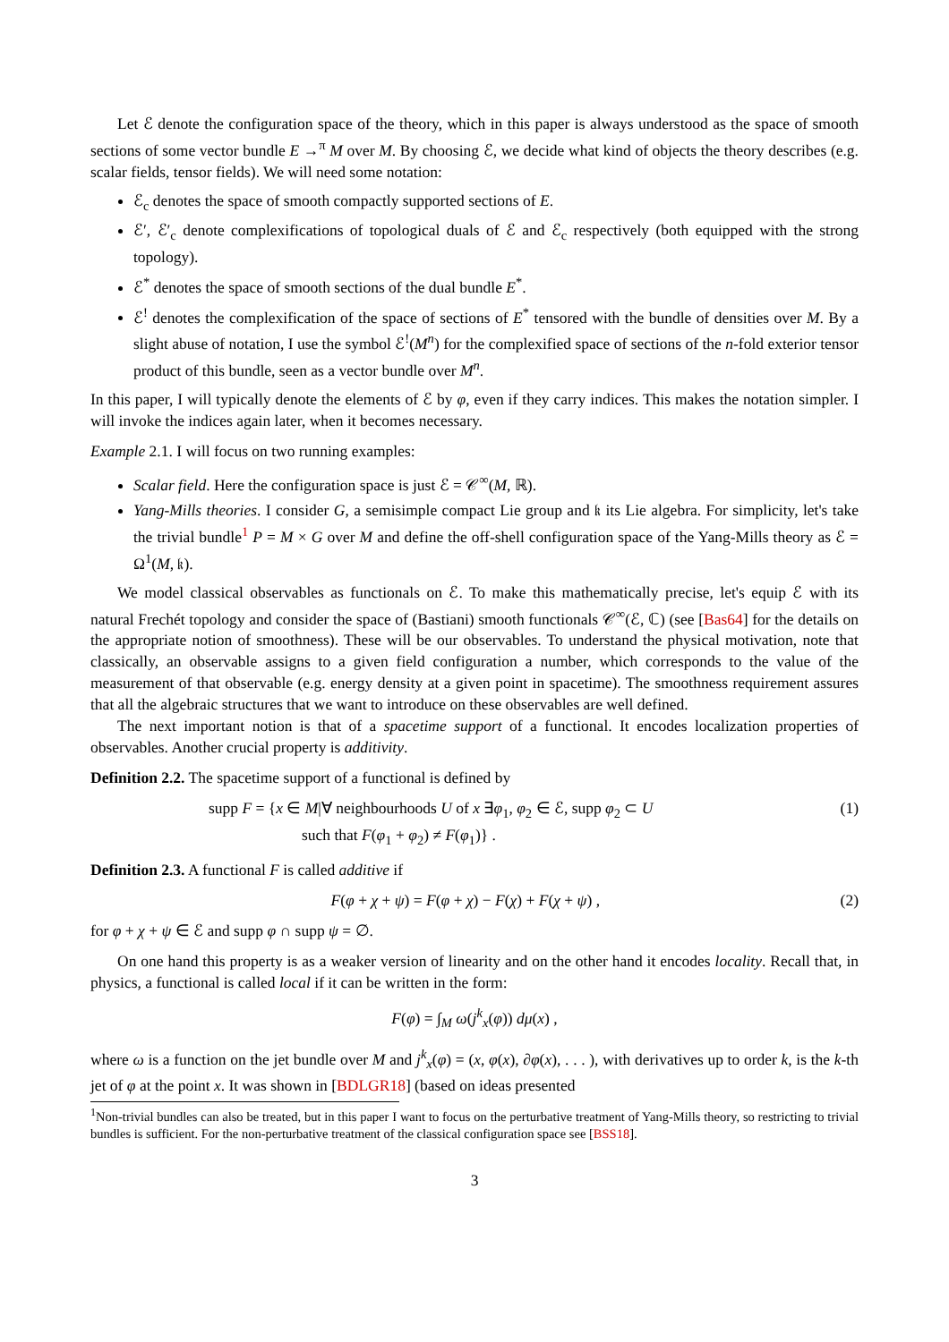Let ℰ denote the configuration space of the theory, which in this paper is always understood as the space of smooth sections of some vector bundle E →<sup>π</sup> M over M. By choosing ℰ, we decide what kind of objects the theory describes (e.g. scalar fields, tensor fields). We will need some notation:
ℰ<sub>c</sub> denotes the space of smooth compactly supported sections of E.
ℰ′, ℰ′<sub>c</sub> denote complexifications of topological duals of ℰ and ℰ<sub>c</sub> respectively (both equipped with the strong topology).
ℰ<sup>*</sup> denotes the space of smooth sections of the dual bundle E<sup>*</sup>.
ℰ<sup>!</sup> denotes the complexification of the space of sections of E<sup>*</sup> tensored with the bundle of densities over M. By a slight abuse of notation, I use the symbol ℰ<sup>!</sup>(M<sup>n</sup>) for the complexified space of sections of the n-fold exterior tensor product of this bundle, seen as a vector bundle over M<sup>n</sup>.
In this paper, I will typically denote the elements of ℰ by φ, even if they carry indices. This makes the notation simpler. I will invoke the indices again later, when it becomes necessary.
Example 2.1. I will focus on two running examples:
Scalar field. Here the configuration space is just ℰ = 𝒞<sup>∞</sup>(M, ℝ).
Yang-Mills theories. I consider G, a semisimple compact Lie group and 𝔨 its Lie algebra. For simplicity, let's take the trivial bundle<sup>1</sup> P = M × G over M and define the off-shell configuration space of the Yang-Mills theory as ℰ = Ω<sup>1</sup>(M, 𝔨).
We model classical observables as functionals on ℰ. To make this mathematically precise, let's equip ℰ with its natural Frechét topology and consider the space of (Bastiani) smooth functionals 𝒞<sup>∞</sup>(ℰ, ℂ) (see [Bas64] for the details on the appropriate notion of smoothness). These will be our observables. To understand the physical motivation, note that classically, an observable assigns to a given field configuration a number, which corresponds to the value of the measurement of that observable (e.g. energy density at a given point in spacetime). The smoothness requirement assures that all the algebraic structures that we want to introduce on these observables are well defined.
The next important notion is that of a spacetime support of a functional. It encodes localization properties of observables. Another crucial property is additivity.
Definition 2.2. The spacetime support of a functional is defined by
supp F = {x ∈ M|∀ neighbourhoods U of x ∃φ<sub>1</sub>, φ<sub>2</sub> ∈ ℰ, supp φ<sub>2</sub> ⊂ U
such that F(φ<sub>1</sub> + φ<sub>2</sub>) ≠ F(φ<sub>1</sub>)} .
(1)
Definition 2.3. A functional F is called additive if
F(φ + χ + ψ) = F(φ + χ) − F(χ) + F(χ + ψ) ,
(2)
for φ + χ + ψ ∈ ℰ and supp φ ∩ supp ψ = ∅.
On one hand this property is as a weaker version of linearity and on the other hand it encodes locality. Recall that, in physics, a functional is called local if it can be written in the form:
F(φ) = ∫<sub>M</sub> ω(j<sup>k</sup><sub>x</sub>(φ)) dμ(x) ,
where ω is a function on the jet bundle over M and j<sup>k</sup><sub>x</sub>(φ) = (x, φ(x), ∂φ(x), . . . ), with derivatives up to order k, is the k-th jet of φ at the point x. It was shown in [BDLGR18] (based on ideas presented
<sup>1</sup> Non-trivial bundles can also be treated, but in this paper I want to focus on the perturbative treatment of Yang-Mills theory, so restricting to trivial bundles is sufficient. For the non-perturbative treatment of the classical configuration space see [BSS18].
3